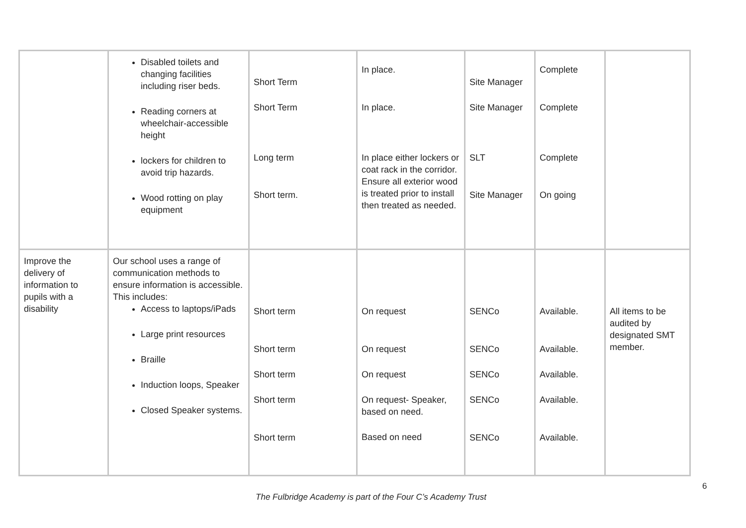| | Disabled toilets and changing facilities including riser beds. Reading corners at wheelchair-accessible height lockers for children to avoid trip hazards. Wood rotting on play equipment | Short Term Short Term Long term Short term. | In place. In place. In place either lockers or coat rack in the corridor. Ensure all exterior wood is treated prior to install then treated as needed. | Site Manager Site Manager SLT Site Manager | Complete Complete Complete On going | |
| Improve the delivery of information to pupils with a disability | Our school uses a range of communication methods to ensure information is accessible. This includes: Access to laptops/iPads Large print resources Braille Induction loops, Speaker Closed Speaker systems. | Short term Short term Short term Short term Short term | On request On request On request On request- Speaker, based on need. Based on need | SENCo SENCo SENCo SENCo SENCo | Available. Available. Available. Available. Available. | All items to be audited by designated SMT member. |
6
The Fulbridge Academy is part of the Four C’s Academy Trust